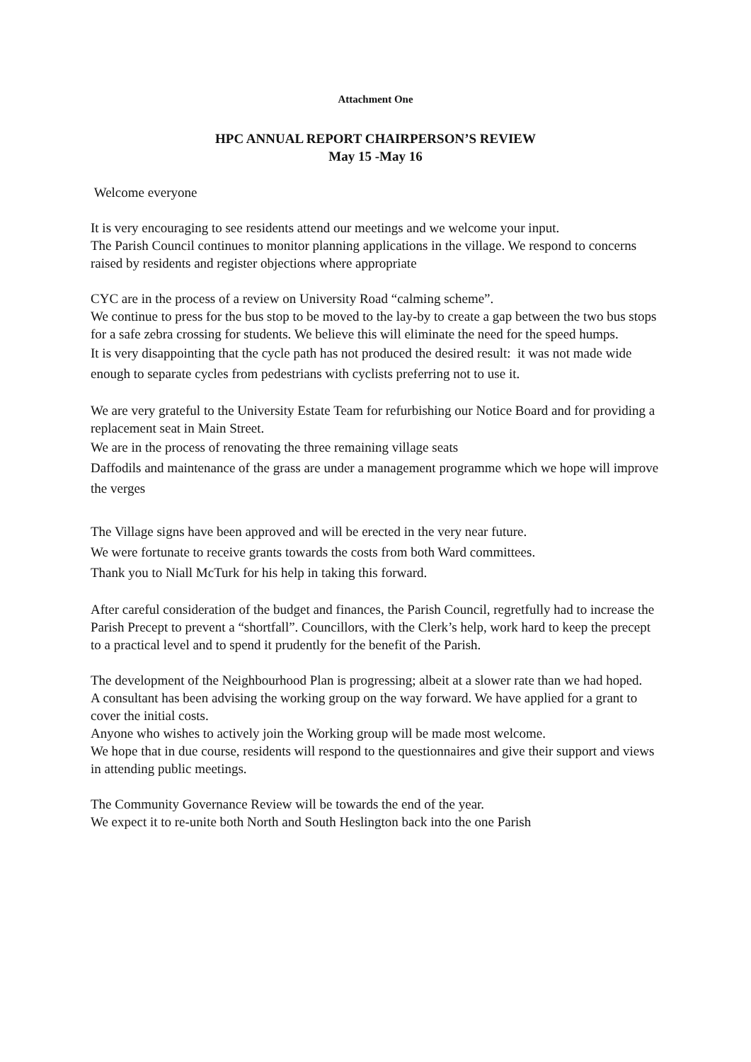Attachment One
HPC ANNUAL REPORT CHAIRPERSON’S REVIEW
May 15 -May 16
Welcome everyone
It is very encouraging to see residents attend our meetings and we welcome your input.
The Parish Council continues to monitor planning applications in the village. We respond to concerns raised by residents and register objections where appropriate
CYC are in the process of a review on University Road “calming scheme”.
We continue to press for the bus stop to be moved to the lay-by to create a gap between the two bus stops for a safe zebra crossing for students. We believe this will eliminate the need for the speed humps.
It is very disappointing that the cycle path has not produced the desired result: it was not made wide enough to separate cycles from pedestrians with cyclists preferring not to use it.
We are very grateful to the University Estate Team for refurbishing our Notice Board and for providing a replacement seat in Main Street.
We are in the process of renovating the three remaining village seats
Daffodils and maintenance of the grass are under a management programme which we hope will improve the verges
The Village signs have been approved and will be erected in the very near future.
We were fortunate to receive grants towards the costs from both Ward committees.
Thank you to Niall McTurk for his help in taking this forward.
After careful consideration of the budget and finances, the Parish Council, regretfully had to increase the Parish Precept to prevent a “shortfall”. Councillors, with the Clerk’s help, work hard to keep the precept to a practical level and to spend it prudently for the benefit of the Parish.
The development of the Neighbourhood Plan is progressing; albeit at a slower rate than we had hoped.
A consultant has been advising the working group on the way forward. We have applied for a grant to cover the initial costs.
Anyone who wishes to actively join the Working group will be made most welcome.
We hope that in due course, residents will respond to the questionnaires and give their support and views in attending public meetings.
The Community Governance Review will be towards the end of the year.
We expect it to re-unite both North and South Heslington back into the one Parish